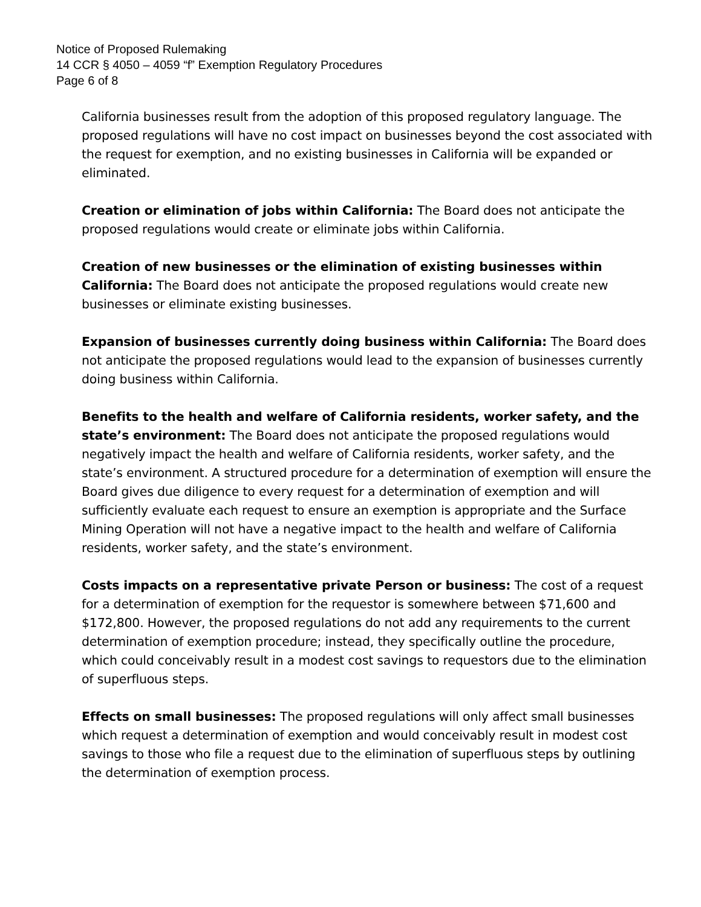Notice of Proposed Rulemaking
14 CCR § 4050 – 4059 “f” Exemption Regulatory Procedures
Page 6 of 8
California businesses result from the adoption of this proposed regulatory language. The proposed regulations will have no cost impact on businesses beyond the cost associated with the request for exemption, and no existing businesses in California will be expanded or eliminated.
Creation or elimination of jobs within California: The Board does not anticipate the proposed regulations would create or eliminate jobs within California.
Creation of new businesses or the elimination of existing businesses within California: The Board does not anticipate the proposed regulations would create new businesses or eliminate existing businesses.
Expansion of businesses currently doing business within California: The Board does not anticipate the proposed regulations would lead to the expansion of businesses currently doing business within California.
Benefits to the health and welfare of California residents, worker safety, and the state’s environment: The Board does not anticipate the proposed regulations would negatively impact the health and welfare of California residents, worker safety, and the state’s environment. A structured procedure for a determination of exemption will ensure the Board gives due diligence to every request for a determination of exemption and will sufficiently evaluate each request to ensure an exemption is appropriate and the Surface Mining Operation will not have a negative impact to the health and welfare of California residents, worker safety, and the state’s environment.
Costs impacts on a representative private Person or business: The cost of a request for a determination of exemption for the requestor is somewhere between $71,600 and $172,800. However, the proposed regulations do not add any requirements to the current determination of exemption procedure; instead, they specifically outline the procedure, which could conceivably result in a modest cost savings to requestors due to the elimination of superfluous steps.
Effects on small businesses: The proposed regulations will only affect small businesses which request a determination of exemption and would conceivably result in modest cost savings to those who file a request due to the elimination of superfluous steps by outlining the determination of exemption process.